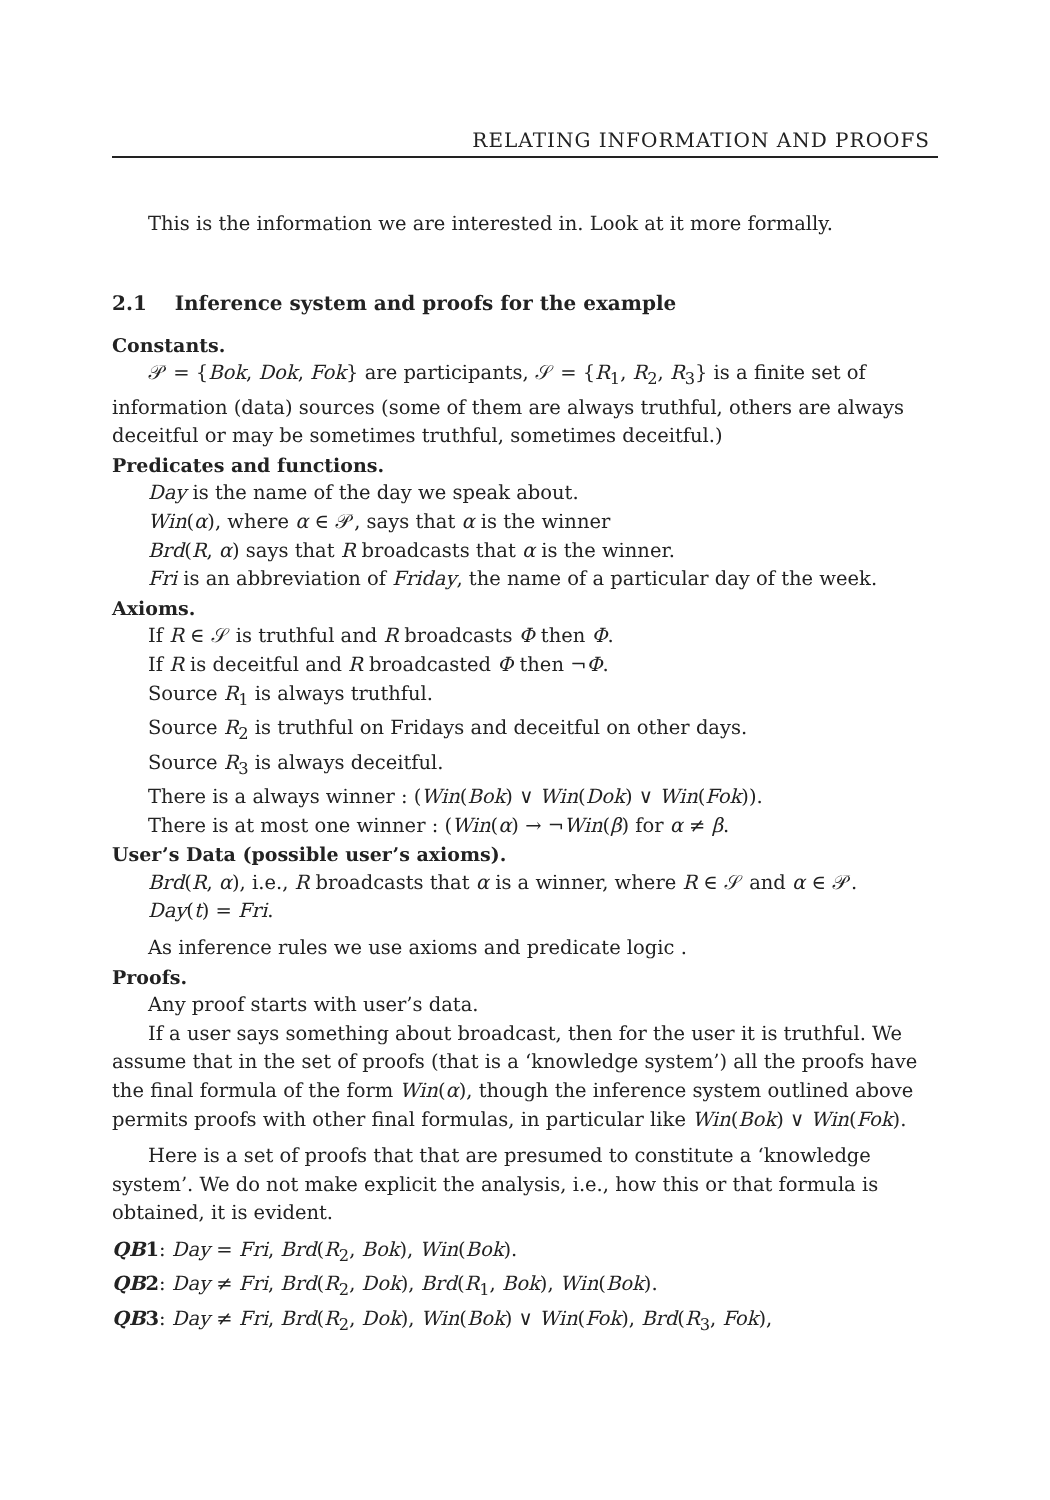RELATING INFORMATION AND PROOFS
This is the information we are interested in. Look at it more formally.
2.1 Inference system and proofs for the example
Constants.
𝒫 = {Bok, Dok, Fok} are participants, 𝒮 = {R<sub>1</sub>, R<sub>2</sub>, R<sub>3</sub>} is a finite set of information (data) sources (some of them are always truthful, others are always deceitful or may be sometimes truthful, sometimes deceitful.)
Predicates and functions.
Day is the name of the day we speak about.
Win(α), where α ∈ 𝒫, says that α is the winner
Brd(R, α) says that R broadcasts that α is the winner.
Fri is an abbreviation of Friday, the name of a particular day of the week.
Axioms.
If R ∈ 𝒮 is truthful and R broadcasts Φ then Φ.
If R is deceitful and R broadcasted Φ then ¬Φ.
Source R<sub>1</sub> is always truthful.
Source R<sub>2</sub> is truthful on Fridays and deceitful on other days.
Source R<sub>3</sub> is always deceitful.
There is a always winner : (Win(Bok) ∨ Win(Dok) ∨ Win(Fok)).
There is at most one winner : (Win(α) → ¬Win(β) for α ≠ β.
User’s Data (possible user’s axioms).
Brd(R, α), i.e., R broadcasts that α is a winner, where R ∈ 𝒮 and α ∈ 𝒫.
Day(t) = Fri.
As inference rules we use axioms and predicate logic .
Proofs.
Any proof starts with user’s data.
If a user says something about broadcast, then for the user it is truthful. We assume that in the set of proofs (that is a ‘knowledge system’) all the proofs have the final formula of the form Win(α), though the inference system outlined above permits proofs with other final formulas, in particular like Win(Bok) ∨ Win(Fok).
Here is a set of proofs that that are presumed to constitute a ‘knowledge system’. We do not make explicit the analysis, i.e., how this or that formula is obtained, it is evident.
QB1: Day = Fri, Brd(R<sub>2</sub>, Bok), Win(Bok).
QB2: Day ≠ Fri, Brd(R<sub>2</sub>, Dok), Brd(R<sub>1</sub>, Bok), Win(Bok).
QB3: Day ≠ Fri, Brd(R<sub>2</sub>, Dok), Win(Bok) ∨ Win(Fok), Brd(R<sub>3</sub>, Fok),